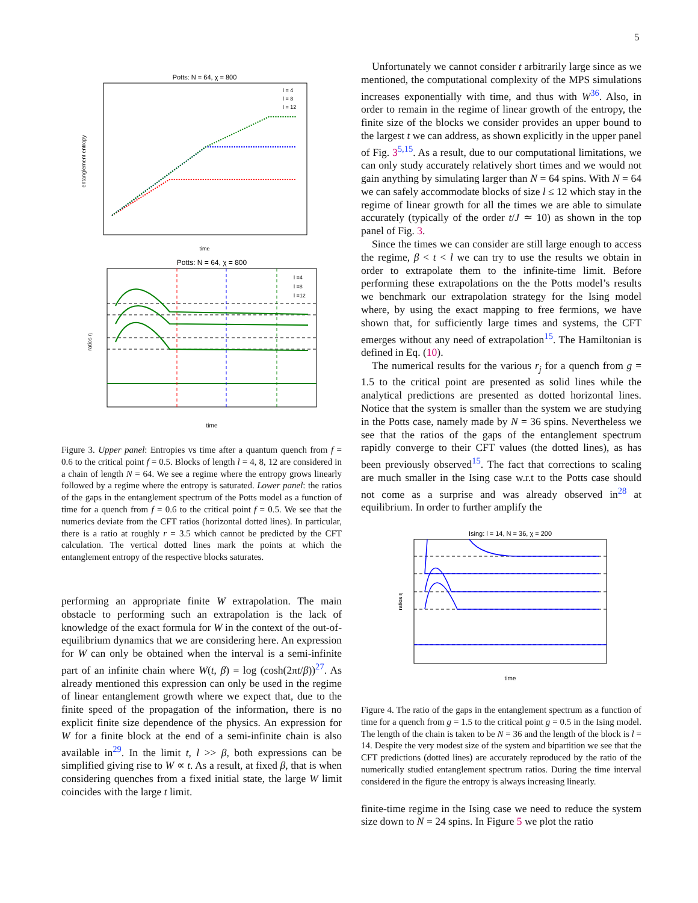5
Potts: N = 64, χ = 800
entanglement entropy
time
l = 4
l = 8
l = 12
Potts: N = 64, χ = 800
ratios rj
time
l =4
l =8
l =12
Figure 3. Upper panel: Entropies vs time after a quantum quench from f = 0.6 to the critical point f = 0.5. Blocks of length l = 4, 8, 12 are considered in a chain of length N = 64. We see a regime where the entropy grows linearly followed by a regime where the entropy is saturated. Lower panel: the ratios of the gaps in the entanglement spectrum of the Potts model as a function of time for a quench from f = 0.6 to the critical point f = 0.5. We see that the numerics deviate from the CFT ratios (horizontal dotted lines). In particular, there is a ratio at roughly r = 3.5 which cannot be predicted by the CFT calculation. The vertical dotted lines mark the points at which the entanglement entropy of the respective blocks saturates.
performing an appropriate finite W extrapolation. The main obstacle to performing such an extrapolation is the lack of knowledge of the exact formula for W in the context of the out-of-equilibrium dynamics that we are considering here. An expression for W can only be obtained when the interval is a semi-infinite part of an infinite chain where W(t, β) = log (cosh(2πt/β))<sup>27</sup>. As already mentioned this expression can only be used in the regime of linear entanglement growth where we expect that, due to the finite speed of the propagation of the information, there is no explicit finite size dependence of the physics. An expression for W for a finite block at the end of a semi-infinite chain is also available in<sup>29</sup>. In the limit t, l >> β, both expressions can be simplified giving rise to W ∝ t. As a result, at fixed β, that is when considering quenches from a fixed initial state, the large W limit coincides with the large t limit.
Unfortunately we cannot consider t arbitrarily large since as we mentioned, the computational complexity of the MPS simulations increases exponentially with time, and thus with W<sup>36</sup>. Also, in order to remain in the regime of linear growth of the entropy, the finite size of the blocks we consider provides an upper bound to the largest t we can address, as shown explicitly in the upper panel of Fig. 3<sup>5,15</sup>. As a result, due to our computational limitations, we can only study accurately relatively short times and we would not gain anything by simulating larger than N = 64 spins. With N = 64 we can safely accommodate blocks of size l ≤ 12 which stay in the regime of linear growth for all the times we are able to simulate accurately (typically of the order t/J ≃ 10) as shown in the top panel of Fig. 3.
Since the times we can consider are still large enough to access the regime, β < t < l we can try to use the results we obtain in order to extrapolate them to the infinite-time limit. Before performing these extrapolations on the the Potts model’s results we benchmark our extrapolation strategy for the Ising model where, by using the exact mapping to free fermions, we have shown that, for sufficiently large times and systems, the CFT emerges without any need of extrapolation<sup>15</sup>. The Hamiltonian is defined in Eq. (10).
The numerical results for the various r<sub>j</sub> for a quench from g = 1.5 to the critical point are presented as solid lines while the analytical predictions are presented as dotted horizontal lines. Notice that the system is smaller than the system we are studying in the Potts case, namely made by N = 36 spins. Nevertheless we see that the ratios of the gaps of the entanglement spectrum rapidly converge to their CFT values (the dotted lines), as has been previously observed<sup>15</sup>. The fact that corrections to scaling are much smaller in the Ising case w.r.t to the Potts case should not come as a surprise and was already observed in<sup>28</sup> at equilibrium. In order to further amplify the
Ising: l = 14, N = 36, χ = 200
ratios rj
time
Figure 4. The ratio of the gaps in the entanglement spectrum as a function of time for a quench from g = 1.5 to the critical point g = 0.5 in the Ising model. The length of the chain is taken to be N = 36 and the length of the block is l = 14. Despite the very modest size of the system and bipartition we see that the CFT predictions (dotted lines) are accurately reproduced by the ratio of the numerically studied entanglement spectrum ratios. During the time interval considered in the figure the entropy is always increasing linearly.
finite-time regime in the Ising case we need to reduce the system size down to N = 24 spins. In Figure 5 we plot the ratio